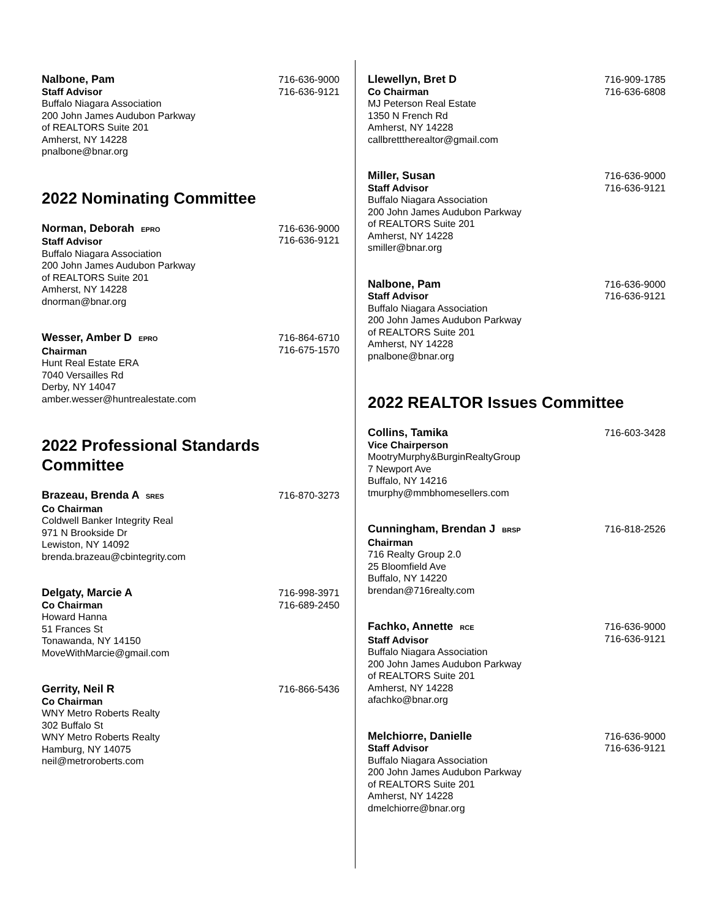Nalbone, Pam
Staff Advisor
Buffalo Niagara Association
200 John James Audubon Parkway
of REALTORS Suite 201
Amherst, NY 14228
pnalbone@bnar.org
716-636-9000
716-636-9121
2022 Nominating Committee
Norman, Deborah EPRO
Staff Advisor
Buffalo Niagara Association
200 John James Audubon Parkway
of REALTORS Suite 201
Amherst, NY 14228
dnorman@bnar.org
716-636-9000
716-636-9121
Wesser, Amber D EPRO
Chairman
Hunt Real Estate ERA
7040 Versailles Rd
Derby, NY 14047
amber.wesser@huntrealestate.com
716-864-6710
716-675-1570
2022 Professional Standards Committee
Brazeau, Brenda A SRES
Co Chairman
Coldwell Banker Integrity Real
971 N Brookside Dr
Lewiston, NY 14092
brenda.brazeau@cbintegrity.com
716-870-3273
Delgaty, Marcie A
Co Chairman
Howard Hanna
51 Frances St
Tonawanda, NY 14150
MoveWithMarcie@gmail.com
716-998-3971
716-689-2450
Gerrity, Neil R
Co Chairman
WNY Metro Roberts Realty
302 Buffalo St
WNY Metro Roberts Realty
Hamburg, NY 14075
neil@metroroberts.com
716-866-5436
Llewellyn, Bret D
Co Chairman
MJ Peterson Real Estate
1350 N French Rd
Amherst, NY 14228
callbretttherealtor@gmail.com
716-909-1785
716-636-6808
Miller, Susan
Staff Advisor
Buffalo Niagara Association
200 John James Audubon Parkway
of REALTORS Suite 201
Amherst, NY 14228
smiller@bnar.org
716-636-9000
716-636-9121
Nalbone, Pam
Staff Advisor
Buffalo Niagara Association
200 John James Audubon Parkway
of REALTORS Suite 201
Amherst, NY 14228
pnalbone@bnar.org
716-636-9000
716-636-9121
2022 REALTOR Issues Committee
Collins, Tamika
Vice Chairperson
MootryMurphy&BurginRealtyGroup
7 Newport Ave
Buffalo, NY 14216
tmurphy@mmbhomesellers.com
716-603-3428
Cunningham, Brendan J BRSP
Chairman
716 Realty Group 2.0
25 Bloomfield Ave
Buffalo, NY 14220
brendan@716realty.com
716-818-2526
Fachko, Annette RCE
Staff Advisor
Buffalo Niagara Association
200 John James Audubon Parkway
of REALTORS Suite 201
Amherst, NY 14228
afachko@bnar.org
716-636-9000
716-636-9121
Melchiorre, Danielle
Staff Advisor
Buffalo Niagara Association
200 John James Audubon Parkway
of REALTORS Suite 201
Amherst, NY 14228
dmelchiorre@bnar.org
716-636-9000
716-636-9121